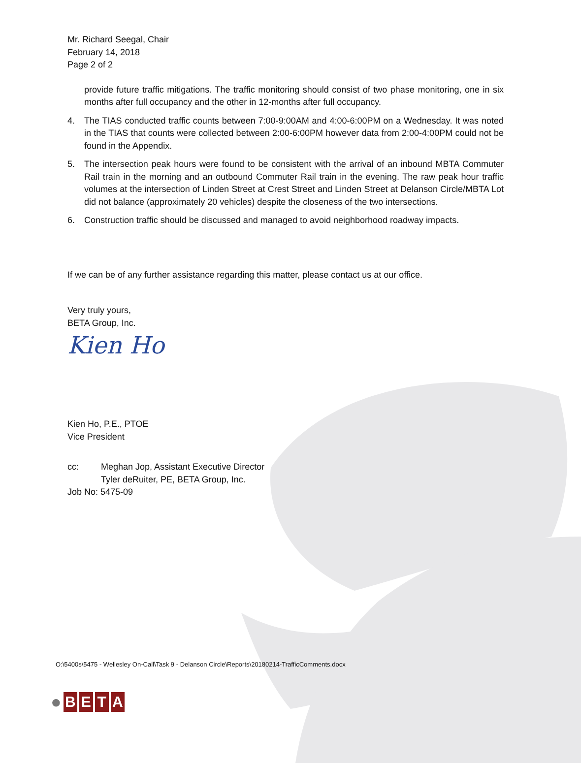Mr. Richard Seegal, Chair
February 14, 2018
Page 2 of 2
provide future traffic mitigations. The traffic monitoring should consist of two phase monitoring, one in six months after full occupancy and the other in 12-months after full occupancy.
4. The TIAS conducted traffic counts between 7:00-9:00AM and 4:00-6:00PM on a Wednesday. It was noted in the TIAS that counts were collected between 2:00-6:00PM however data from 2:00-4:00PM could not be found in the Appendix.
5. The intersection peak hours were found to be consistent with the arrival of an inbound MBTA Commuter Rail train in the morning and an outbound Commuter Rail train in the evening. The raw peak hour traffic volumes at the intersection of Linden Street at Crest Street and Linden Street at Delanson Circle/MBTA Lot did not balance (approximately 20 vehicles) despite the closeness of the two intersections.
6. Construction traffic should be discussed and managed to avoid neighborhood roadway impacts.
If we can be of any further assistance regarding this matter, please contact us at our office.
Very truly yours,
BETA Group, Inc.
Kien Ho
Kien Ho, P.E., PTOE
Vice President
cc: Meghan Jop, Assistant Executive Director
Tyler deRuiter, PE, BETA Group, Inc.
Job No: 5475-09
O:\5400s\5475 - Wellesley On-Call\Task 9 - Delanson Circle\Reports\20180214-TrafficComments.docx
● BETA